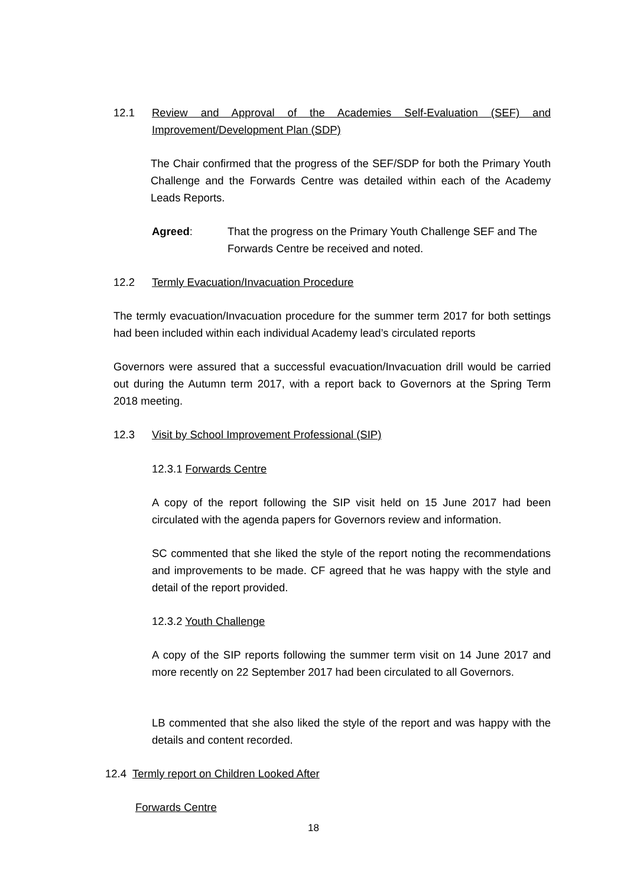12.1 Review and Approval of the Academies Self-Evaluation (SEF) and Improvement/Development Plan (SDP)
The Chair confirmed that the progress of the SEF/SDP for both the Primary Youth Challenge and the Forwards Centre was detailed within each of the Academy Leads Reports.
Agreed: That the progress on the Primary Youth Challenge SEF and The Forwards Centre be received and noted.
12.2 Termly Evacuation/Invacuation Procedure
The termly evacuation/Invacuation procedure for the summer term 2017 for both settings had been included within each individual Academy lead’s circulated reports
Governors were assured that a successful evacuation/Invacuation drill would be carried out during the Autumn term 2017, with a report back to Governors at the Spring Term 2018 meeting.
12.3 Visit by School Improvement Professional (SIP)
12.3.1 Forwards Centre
A copy of the report following the SIP visit held on 15 June 2017 had been circulated with the agenda papers for Governors review and information.
SC commented that she liked the style of the report noting the recommendations and improvements to be made. CF agreed that he was happy with the style and detail of the report provided.
12.3.2 Youth Challenge
A copy of the SIP reports following the summer term visit on 14 June 2017 and more recently on 22 September 2017 had been circulated to all Governors.
LB commented that she also liked the style of the report and was happy with the details and content recorded.
12.4 Termly report on Children Looked After
Forwards Centre
18